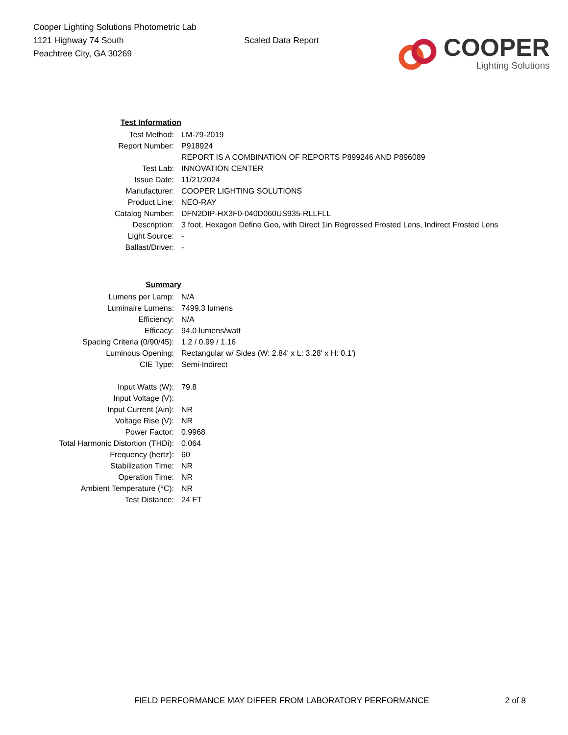Cooper Lighting Solutions Photometric Lab
1121 Highway 74 South
Peachtree City, GA 30269
Scaled Data Report
COOPER
Lighting Solutions
| Test Information | |
| Test Method: | LM-79-2019 |
| Report Number: | P918924 |
| | REPORT IS A COMBINATION OF REPORTS P899246 AND P896089 |
| Test Lab: | INNOVATION CENTER |
| Issue Date: | 11/21/2024 |
| Manufacturer: | COOPER LIGHTING SOLUTIONS |
| Product Line: | NEO-RAY |
| Catalog Number: | DFN2DIP-HX3F0-040D060US935-RLLFLL |
| Description: | 3 foot, Hexagon Define Geo, with Direct 1in Regressed Frosted Lens, Indirect Frosted Lens |
| Light Source: | - |
| Ballast/Driver: | - |
| Summary | |
| Lumens per Lamp: | N/A |
| Luminaire Lumens: | 7499.3 lumens |
| Efficiency: | N/A |
| Efficacy: | 94.0 lumens/watt |
| Spacing Criteria (0/90/45): | 1.2 / 0.99 / 1.16 |
| Luminous Opening: | Rectangular w/ Sides (W: 2.84' x L: 3.28' x H: 0.1') |
| CIE Type: | Semi-Indirect |
| Input Watts (W): | 79.8 |
| Input Voltage (V): | |
| Input Current (Ain): | NR |
| Voltage Rise (V): | NR |
| Power Factor: | 0.9968 |
| Total Harmonic Distortion (THDi): | 0.064 |
| Frequency (hertz): | 60 |
| Stabilization Time: | NR |
| Operation Time: | NR |
| Ambient Temperature (°C): | NR |
| Test Distance: | 24 FT |
FIELD PERFORMANCE MAY DIFFER FROM LABORATORY PERFORMANCE 2 of 8